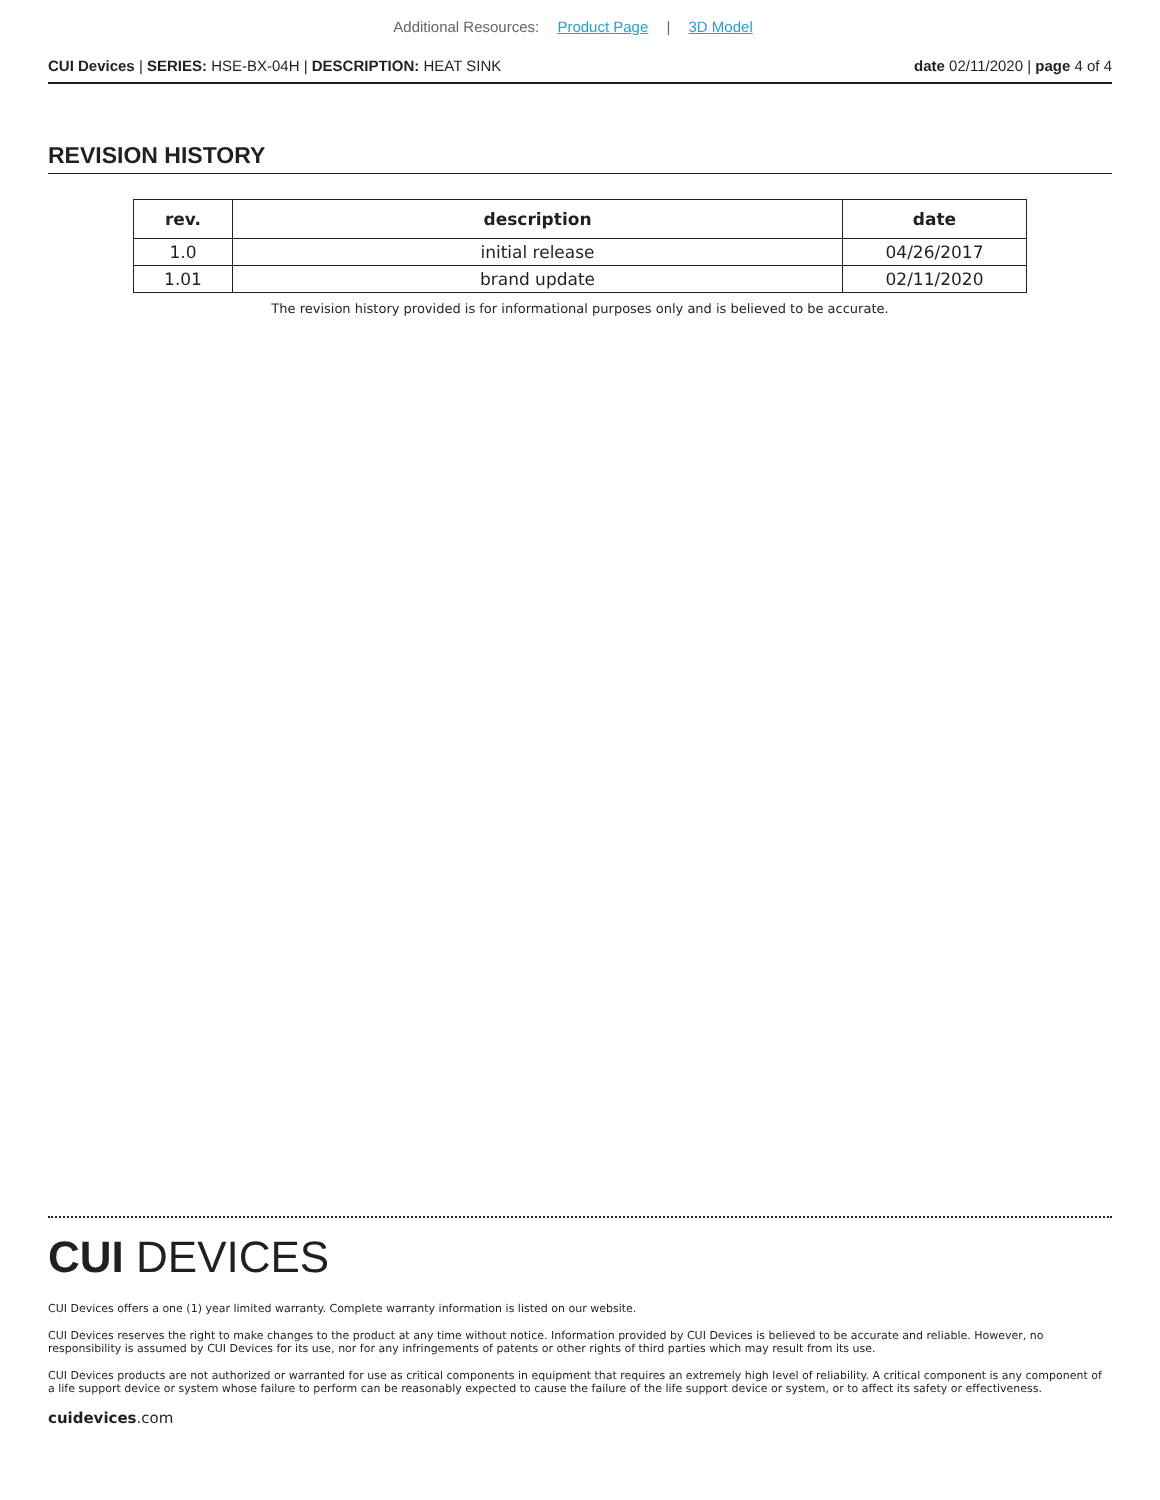Additional Resources: Product Page | 3D Model
CUI Devices | SERIES: HSE-BX-04H | DESCRIPTION: HEAT SINK date 02/11/2020 | page 4 of 4
REVISION HISTORY
| rev. | description | date |
| --- | --- | --- |
| 1.0 | initial release | 04/26/2017 |
| 1.01 | brand update | 02/11/2020 |
The revision history provided is for informational purposes only and is believed to be accurate.
CUI DEVICES
CUI Devices offers a one (1) year limited warranty. Complete warranty information is listed on our website.
CUI Devices reserves the right to make changes to the product at any time without notice. Information provided by CUI Devices is believed to be accurate and reliable. However, no responsibility is assumed by CUI Devices for its use, nor for any infringements of patents or other rights of third parties which may result from its use.
CUI Devices products are not authorized or warranted for use as critical components in equipment that requires an extremely high level of reliability. A critical component is any component of a life support device or system whose failure to perform can be reasonably expected to cause the failure of the life support device or system, or to affect its safety or effectiveness.
cuidevices.com